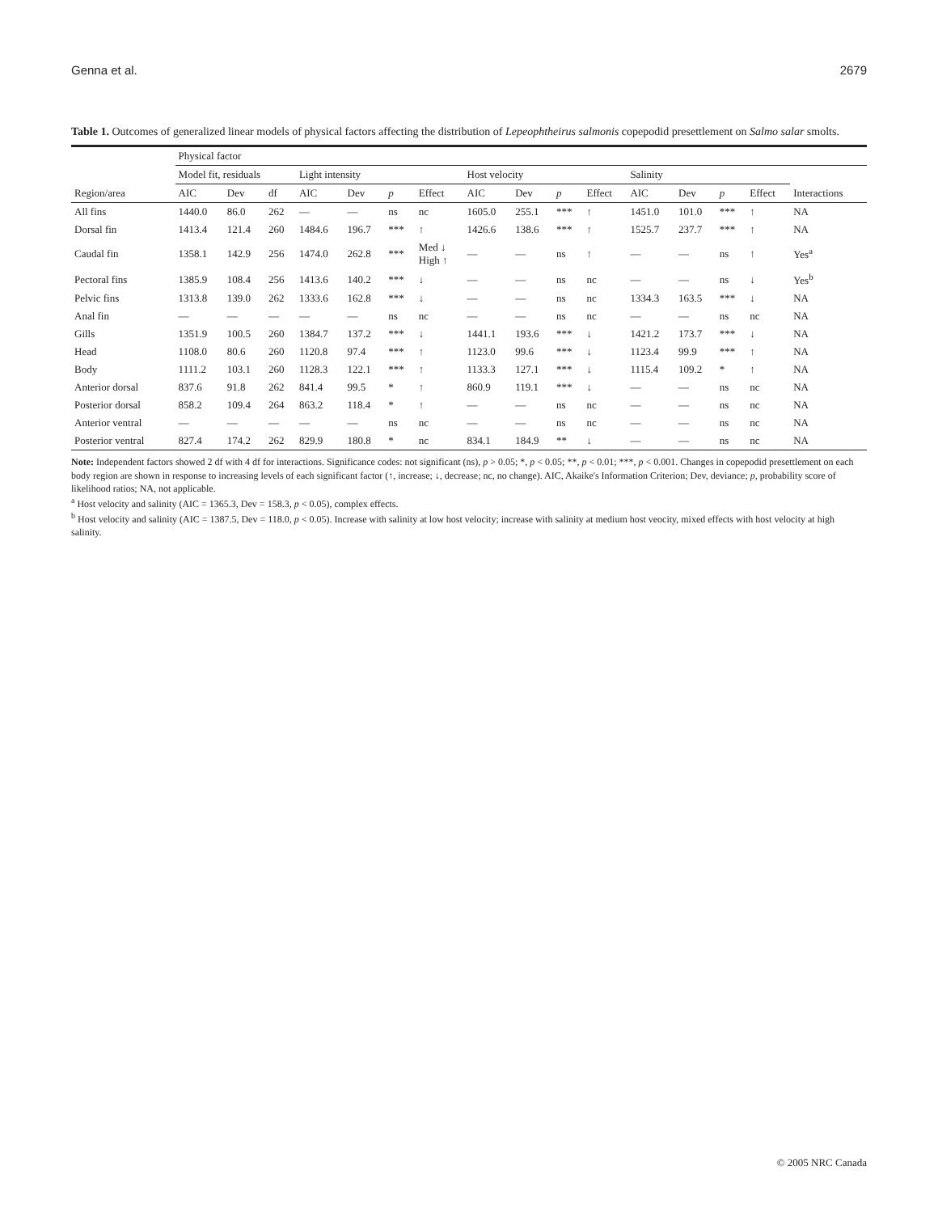Genna et al. 2679
Table 1. Outcomes of generalized linear models of physical factors affecting the distribution of Lepeophtheirus salmonis copepodid presettlement on Salmo salar smolts.
| | Physical factor | | | | | | | | | | | | | | | |
| --- | --- | --- | --- | --- | --- | --- | --- | --- | --- | --- | --- | --- | --- | --- | --- | --- |
| | Model fit, residuals | | | Light intensity | | | | Host velocity | | | | Salinity | | | | |
| Region/area | AIC | Dev | df | AIC | Dev | p | Effect | AIC | Dev | p | Effect | AIC | Dev | p | Effect | Interactions |
| All fins | 1440.0 | 86.0 | 262 | — | — | ns | nc | 1605.0 | 255.1 | *** | ↑ | 1451.0 | 101.0 | *** | ↑ | NA |
| Dorsal fin | 1413.4 | 121.4 | 260 | 1484.6 | 196.7 | *** | ↑ | 1426.6 | 138.6 | *** | ↑ | 1525.7 | 237.7 | *** | ↑ | NA |
| Caudal fin | 1358.1 | 142.9 | 256 | 1474.0 | 262.8 | *** | Med ↓ High ↑ | — | — | ns | ↑ | — | — | ns | ↑ | Yes<sup>a</sup> |
| Pectoral fins | 1385.9 | 108.4 | 256 | 1413.6 | 140.2 | *** | ↓ | — | — | ns | nc | — | — | ns | ↓ | Yes<sup>b</sup> |
| Pelvic fins | 1313.8 | 139.0 | 262 | 1333.6 | 162.8 | *** | ↓ | — | — | ns | nc | 1334.3 | 163.5 | *** | ↓ | NA |
| Anal fin | — | — | — | — | — | ns | nc | — | — | ns | nc | — | — | ns | nc | NA |
| Gills | 1351.9 | 100.5 | 260 | 1384.7 | 137.2 | *** | ↓ | 1441.1 | 193.6 | *** | ↓ | 1421.2 | 173.7 | *** | ↓ | NA |
| Head | 1108.0 | 80.6 | 260 | 1120.8 | 97.4 | *** | ↑ | 1123.0 | 99.6 | *** | ↓ | 1123.4 | 99.9 | *** | ↑ | NA |
| Body | 1111.2 | 103.1 | 260 | 1128.3 | 122.1 | *** | ↑ | 1133.3 | 127.1 | *** | ↓ | 1115.4 | 109.2 | * | ↑ | NA |
| Anterior dorsal | 837.6 | 91.8 | 262 | 841.4 | 99.5 | * | ↑ | 860.9 | 119.1 | *** | ↓ | — | — | ns | nc | NA |
| Posterior dorsal | 858.2 | 109.4 | 264 | 863.2 | 118.4 | * | ↑ | — | — | ns | nc | — | — | ns | nc | NA |
| Anterior ventral | — | — | — | — | — | ns | nc | — | — | ns | nc | — | — | ns | nc | NA |
| Posterior ventral | 827.4 | 174.2 | 262 | 829.9 | 180.8 | * | nc | 834.1 | 184.9 | ** | ↓ | — | — | ns | nc | NA |
Note: Independent factors showed 2 df with 4 df for interactions. Significance codes: not significant (ns), p > 0.05; *, p < 0.05; **, p < 0.01; ***, p < 0.001. Changes in copepodid presettlement on each body region are shown in response to increasing levels of each significant factor (↑, increase; ↓, decrease; nc, no change). AIC, Akaike's Information Criterion; Dev, deviance; p, probability score of likelihood ratios; NA, not applicable.
<sup>a</sup> Host velocity and salinity (AIC = 1365.3, Dev = 158.3, p < 0.05), complex effects.
<sup>b</sup> Host velocity and salinity (AIC = 1387.5, Dev = 118.0, p < 0.05). Increase with salinity at low host velocity; increase with salinity at medium host veocity, mixed effects with host velocity at high salinity.
© 2005 NRC Canada